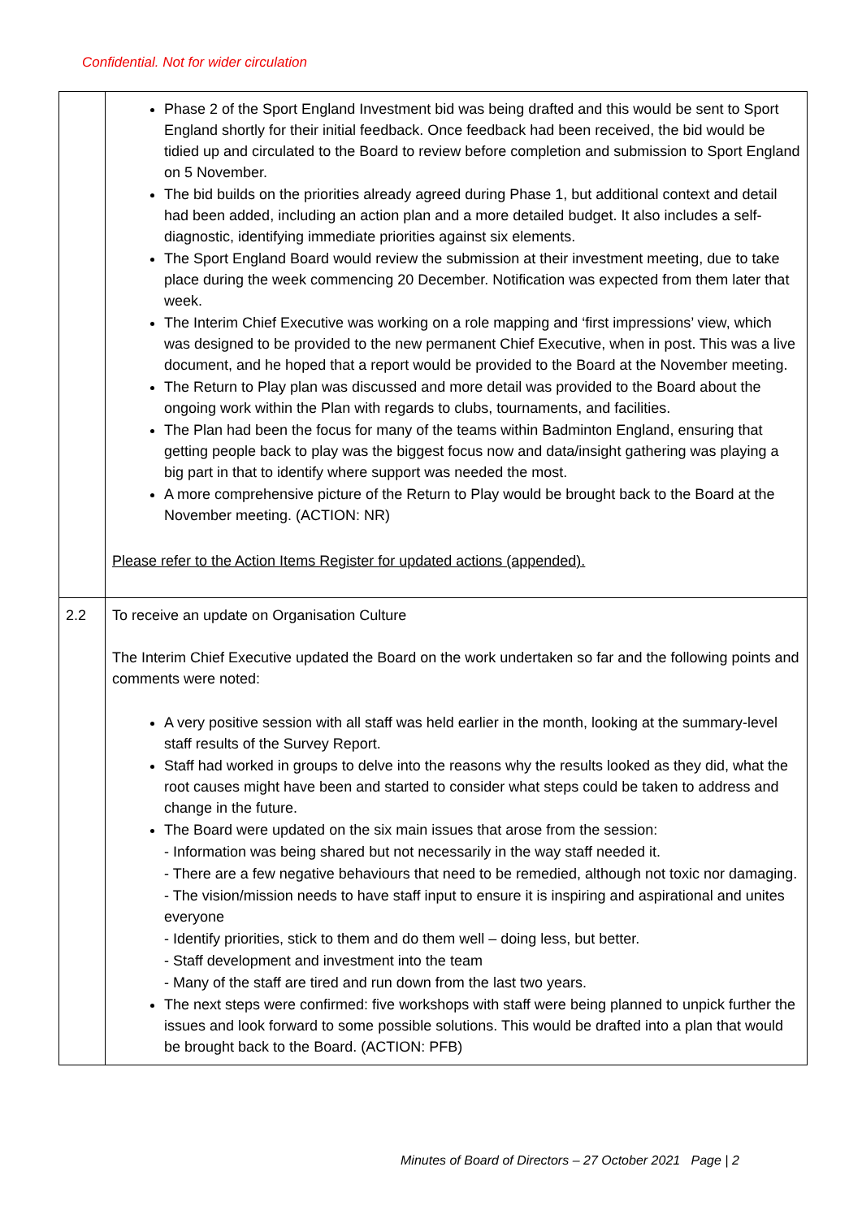Confidential. Not for wider circulation
| | Phase 2 of the Sport England Investment bid was being drafted and this would be sent to Sport England shortly for their initial feedback. Once feedback had been received, the bid would be tidied up and circulated to the Board to review before completion and submission to Sport England on 5 November. The bid builds on the priorities already agreed during Phase 1, but additional context and detail had been added, including an action plan and a more detailed budget. It also includes a self-diagnostic, identifying immediate priorities against six elements. The Sport England Board would review the submission at their investment meeting, due to take place during the week commencing 20 December. Notification was expected from them later that week. The Interim Chief Executive was working on a role mapping and ‘first impressions’ view, which was designed to be provided to the new permanent Chief Executive, when in post. This was a live document, and he hoped that a report would be provided to the Board at the November meeting. The Return to Play plan was discussed and more detail was provided to the Board about the ongoing work within the Plan with regards to clubs, tournaments, and facilities. The Plan had been the focus for many of the teams within Badminton England, ensuring that getting people back to play was the biggest focus now and data/insight gathering was playing a big part in that to identify where support was needed the most. A more comprehensive picture of the Return to Play would be brought back to the Board at the November meeting. (ACTION: NR) Please refer to the Action Items Register for updated actions (appended). |
| 2.2 | To receive an update on Organisation Culture The Interim Chief Executive updated the Board on the work undertaken so far and the following points and comments were noted: A very positive session with all staff was held earlier in the month, looking at the summary-level staff results of the Survey Report. Staff had worked in groups to delve into the reasons why the results looked as they did, what the root causes might have been and started to consider what steps could be taken to address and change in the future. The Board were updated on the six main issues that arose from the session: - Information was being shared but not necessarily in the way staff needed it. - There are a few negative behaviours that need to be remedied, although not toxic nor damaging. - The vision/mission needs to have staff input to ensure it is inspiring and aspirational and unites everyone - Identify priorities, stick to them and do them well – doing less, but better. - Staff development and investment into the team - Many of the staff are tired and run down from the last two years. The next steps were confirmed: five workshops with staff were being planned to unpick further the issues and look forward to some possible solutions. This would be drafted into a plan that would be brought back to the Board. (ACTION: PFB) |
Minutes of Board of Directors – 27 October 2021 Page | 2